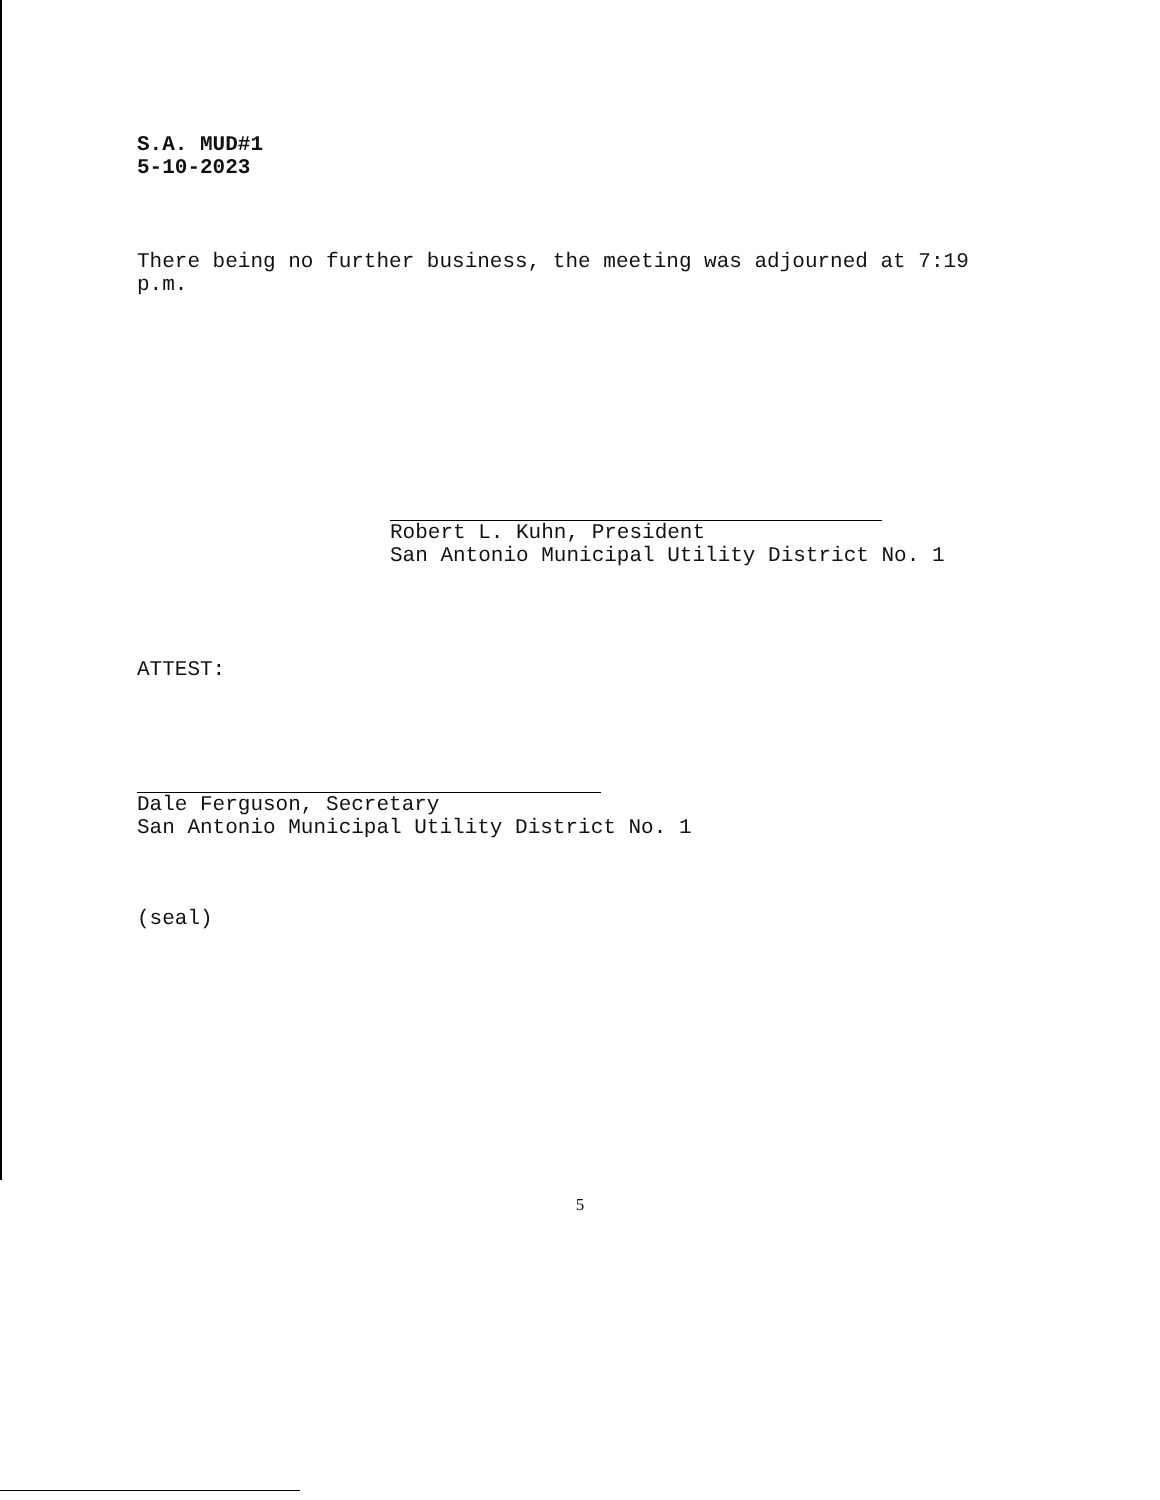S.A. MUD#1
5-10-2023
There being no further business, the meeting was adjourned at 7:19
p.m.
Robert L. Kuhn, President
San Antonio Municipal Utility District No. 1
ATTEST:
Dale Ferguson, Secretary
San Antonio Municipal Utility District No. 1
(seal)
5